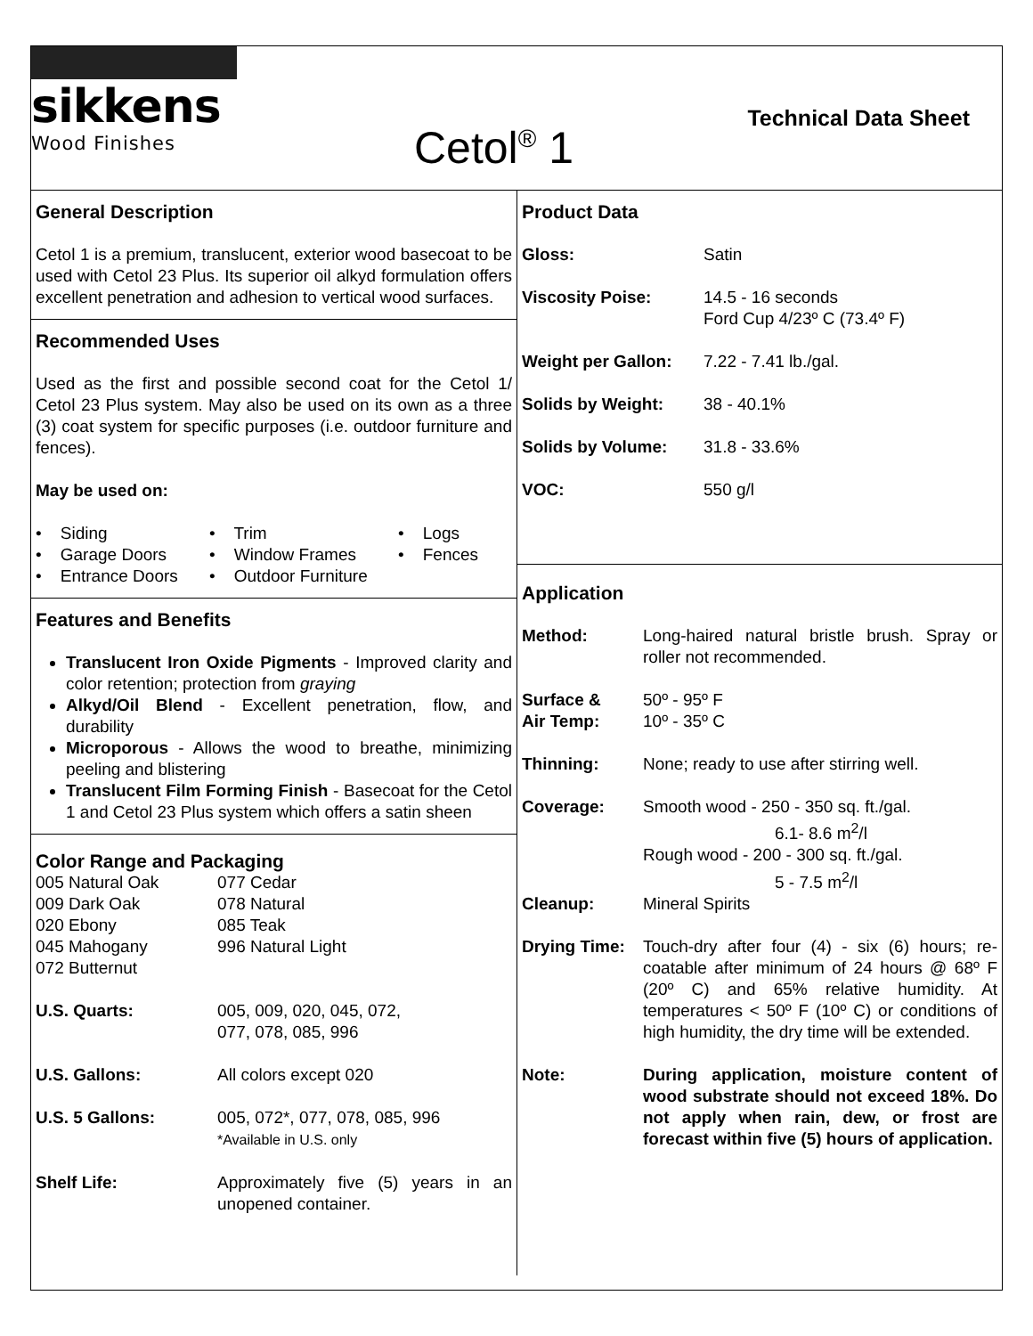sikkens
Wood Finishes
Cetol<sup>®</sup> 1
Technical Data Sheet
General Description
Cetol 1 is a premium, translucent, exterior wood basecoat to be used with Cetol 23 Plus. Its superior oil alkyd formulation offers excellent penetration and adhesion to vertical wood surfaces.
Recommended Uses
Used as the first and possible second coat for the Cetol 1/ Cetol 23 Plus system. May also be used on its own as a three (3) coat system for specific purposes (i.e. outdoor furniture and fences).
May be used on:
| • Siding | • Trim | • Logs |
| • Garage Doors | • Window Frames | • Fences |
| • Entrance Doors | • Outdoor Furniture | |
Features and Benefits
Translucent Iron Oxide Pigments - Improved clarity and color retention; protection from graying
Alkyd/Oil Blend - Excellent penetration, flow, and durability
Microporous - Allows the wood to breathe, minimizing peeling and blistering
Translucent Film Forming Finish - Basecoat for the Cetol 1 and Cetol 23 Plus system which offers a satin sheen
Color Range and Packaging
| 005 Natural Oak 009 Dark Oak 020 Ebony 045 Mahogany 072 Butternut | 077 Cedar 078 Natural 085 Teak 996 Natural Light |
| U.S. Quarts: | 005, 009, 020, 045, 072, 077, 078, 085, 996 |
| U.S. Gallons: | All colors except 020 |
| U.S. 5 Gallons: | 005, 072*, 077, 078, 085, 996 *Available in U.S. only |
| Shelf Life: | Approximately five (5) years in an unopened container. |
Product Data
| Gloss: | Satin |
| Viscosity Poise: | 14.5 - 16 seconds Ford Cup 4/23º C (73.4º F) |
| Weight per Gallon: | 7.22 - 7.41 lb./gal. |
| Solids by Weight: | 38 - 40.1% |
| Solids by Volume: | 31.8 - 33.6% |
| VOC: | 550 g/l |
Application
| Method: | Long-haired natural bristle brush. Spray or roller not recommended. |
| Surface & Air Temp: | 50º - 95º F 10º - 35º C |
| Thinning: | None; ready to use after stirring well. |
| Coverage: | Smooth wood - 250 - 350 sq. ft./gal. 6.1- 8.6 m<sup>2</sup>/l Rough wood - 200 - 300 sq. ft./gal. 5 - 7.5 m<sup>2</sup>/l |
| Cleanup: | Mineral Spirits |
| Drying Time: | Touch-dry after four (4) - six (6) hours; re-coatable after minimum of 24 hours @ 68º F (20º C) and 65% relative humidity. At temperatures < 50º F (10º C) or conditions of high humidity, the dry time will be extended. |
| Note: | During application, moisture content of wood substrate should not exceed 18%. Do not apply when rain, dew, or frost are forecast within five (5) hours of application. |